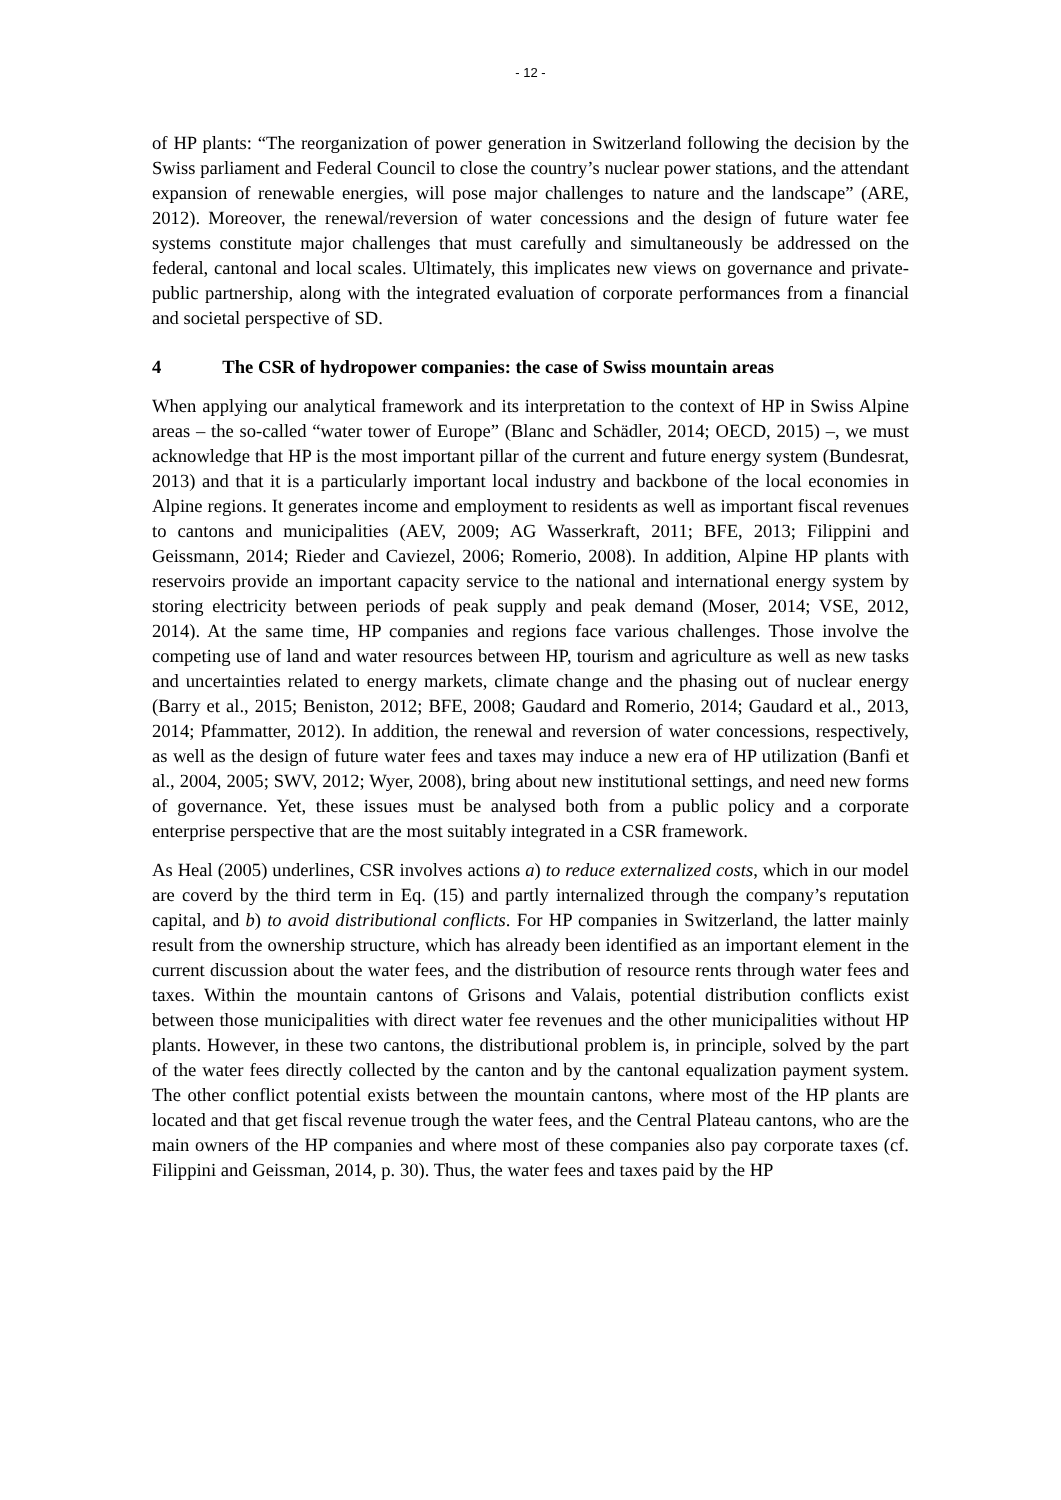- 12 -
of HP plants: “The reorganization of power generation in Switzerland following the decision by the Swiss parliament and Federal Council to close the country’s nuclear power stations, and the attendant expansion of renewable energies, will pose major challenges to nature and the landscape” (ARE, 2012). Moreover, the renewal/reversion of water concessions and the design of future water fee systems constitute major challenges that must carefully and simultaneously be addressed on the federal, cantonal and local scales. Ultimately, this implicates new views on governance and private-public partnership, along with the integrated evaluation of corporate performances from a financial and societal perspective of SD.
4 The CSR of hydropower companies: the case of Swiss mountain areas
When applying our analytical framework and its interpretation to the context of HP in Swiss Alpine areas – the so-called “water tower of Europe” (Blanc and Schädler, 2014; OECD, 2015) –, we must acknowledge that HP is the most important pillar of the current and future energy system (Bundesrat, 2013) and that it is a particularly important local industry and backbone of the local economies in Alpine regions. It generates income and employment to residents as well as important fiscal revenues to cantons and municipalities (AEV, 2009; AG Wasserkraft, 2011; BFE, 2013; Filippini and Geissmann, 2014; Rieder and Caviezel, 2006; Romerio, 2008). In addition, Alpine HP plants with reservoirs provide an important capacity service to the national and international energy system by storing electricity between periods of peak supply and peak demand (Moser, 2014; VSE, 2012, 2014). At the same time, HP companies and regions face various challenges. Those involve the competing use of land and water resources between HP, tourism and agriculture as well as new tasks and uncertainties related to energy markets, climate change and the phasing out of nuclear energy (Barry et al., 2015; Beniston, 2012; BFE, 2008; Gaudard and Romerio, 2014; Gaudard et al., 2013, 2014; Pfammatter, 2012). In addition, the renewal and reversion of water concessions, respectively, as well as the design of future water fees and taxes may induce a new era of HP utilization (Banfi et al., 2004, 2005; SWV, 2012; Wyer, 2008), bring about new institutional settings, and need new forms of governance. Yet, these issues must be analysed both from a public policy and a corporate enterprise perspective that are the most suitably integrated in a CSR framework.
As Heal (2005) underlines, CSR involves actions a) to reduce externalized costs, which in our model are coverd by the third term in Eq. (15) and partly internalized through the company’s reputation capital, and b) to avoid distributional conflicts. For HP companies in Switzerland, the latter mainly result from the ownership structure, which has already been identified as an important element in the current discussion about the water fees, and the distribution of resource rents through water fees and taxes. Within the mountain cantons of Grisons and Valais, potential distribution conflicts exist between those municipalities with direct water fee revenues and the other municipalities without HP plants. However, in these two cantons, the distributional problem is, in principle, solved by the part of the water fees directly collected by the canton and by the cantonal equalization payment system. The other conflict potential exists between the mountain cantons, where most of the HP plants are located and that get fiscal revenue trough the water fees, and the Central Plateau cantons, who are the main owners of the HP companies and where most of these companies also pay corporate taxes (cf. Filippini and Geissman, 2014, p. 30). Thus, the water fees and taxes paid by the HP